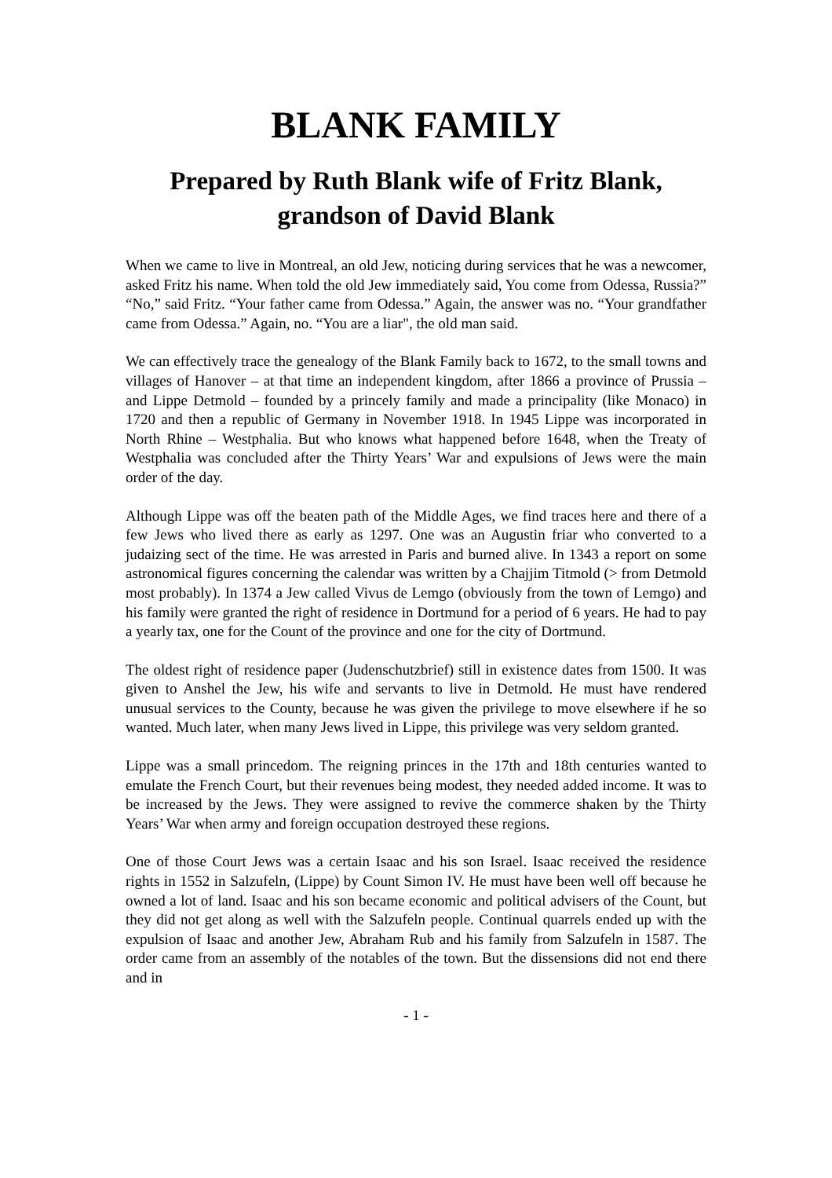BLANK FAMILY
Prepared by Ruth Blank wife of Fritz Blank,
grandson of David Blank
When we came to live in Montreal, an old Jew, noticing during services that he was a newcomer, asked Fritz his name. When told the old Jew immediately said, You come from Odessa, Russia?” “No,” said Fritz. “Your father came from Odessa.” Again, the answer was no. “Your grandfather came from Odessa.” Again, no. “You are a liar", the old man said.
We can effectively trace the genealogy of the Blank Family back to 1672, to the small towns and villages of Hanover – at that time an independent kingdom, after 1866 a province of Prussia – and Lippe Detmold – founded by a princely family and made a principality (like Monaco) in 1720 and then a republic of Germany in November 1918. In 1945 Lippe was incorporated in North Rhine – Westphalia. But who knows what happened before 1648, when the Treaty of Westphalia was concluded after the Thirty Years’ War and expulsions of Jews were the main order of the day.
Although Lippe was off the beaten path of the Middle Ages, we find traces here and there of a few Jews who lived there as early as 1297. One was an Augustin friar who converted to a judaizing sect of the time. He was arrested in Paris and burned alive. In 1343 a report on some astronomical figures concerning the calendar was written by a Chajjim Titmold (> from Detmold most probably). In 1374 a Jew called Vivus de Lemgo (obviously from the town of Lemgo) and his family were granted the right of residence in Dortmund for a period of 6 years. He had to pay a yearly tax, one for the Count of the province and one for the city of Dortmund.
The oldest right of residence paper (Judenschutzbrief) still in existence dates from 1500. It was given to Anshel the Jew, his wife and servants to live in Detmold. He must have rendered unusual services to the County, because he was given the privilege to move elsewhere if he so wanted. Much later, when many Jews lived in Lippe, this privilege was very seldom granted.
Lippe was a small princedom. The reigning princes in the 17th and 18th centuries wanted to emulate the French Court, but their revenues being modest, they needed added income. It was to be increased by the Jews. They were assigned to revive the commerce shaken by the Thirty Years’ War when army and foreign occupation destroyed these regions.
One of those Court Jews was a certain Isaac and his son Israel. Isaac received the residence rights in 1552 in Salzufeln, (Lippe) by Count Simon IV. He must have been well off because he owned a lot of land. Isaac and his son became economic and political advisers of the Count, but they did not get along as well with the Salzufeln people. Continual quarrels ended up with the expulsion of Isaac and another Jew, Abraham Rub and his family from Salzufeln in 1587. The order came from an assembly of the notables of the town. But the dissensions did not end there and in
- 1 -